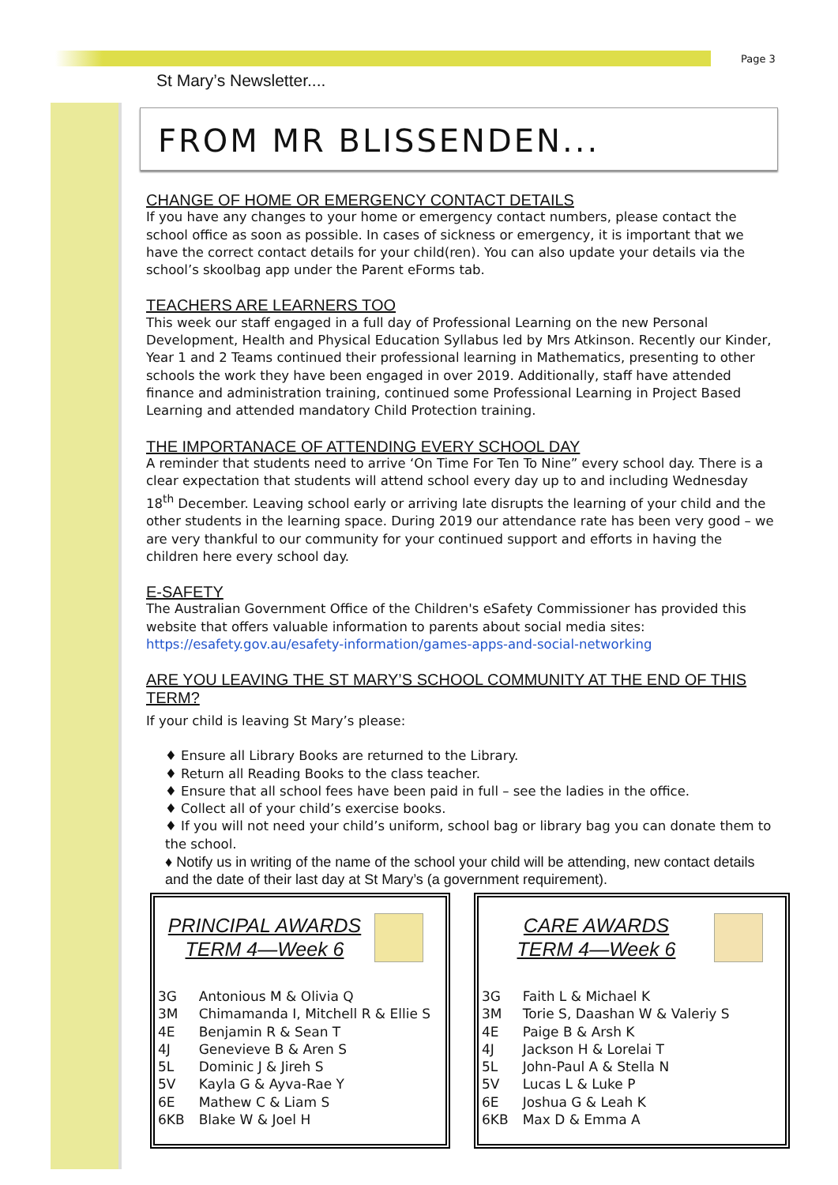Page 3
St Mary’s Newsletter....
FROM MR BLISSENDEN...
CHANGE OF HOME OR EMERGENCY CONTACT DETAILS
If you have any changes to your home or emergency contact numbers, please contact the school office as soon as possible. In cases of sickness or emergency, it is important that we have the correct contact details for your child(ren). You can also update your details via the school’s skoolbag app under the Parent eForms tab.
TEACHERS ARE LEARNERS TOO
This week our staff engaged in a full day of Professional Learning on the new Personal Development, Health and Physical Education Syllabus led by Mrs Atkinson. Recently our Kinder, Year 1 and 2 Teams continued their professional learning in Mathematics, presenting to other schools the work they have been engaged in over 2019. Additionally, staff have attended finance and administration training, continued some Professional Learning in Project Based Learning and attended mandatory Child Protection training.
THE IMPORTANACE OF ATTENDING EVERY SCHOOL DAY
A reminder that students need to arrive ‘On Time For Ten To Nine” every school day. There is a clear expectation that students will attend school every day up to and including Wednesday 18<sup>th</sup> December. Leaving school early or arriving late disrupts the learning of your child and the other students in the learning space. During 2019 our attendance rate has been very good – we are very thankful to our community for your continued support and efforts in having the children here every school day.
E-SAFETY
The Australian Government Office of the Children's eSafety Commissioner has provided this website that offers valuable information to parents about social media sites:
https://esafety.gov.au/esafety-information/games-apps-and-social-networking
ARE YOU LEAVING THE ST MARY’S SCHOOL COMMUNITY AT THE END OF THIS TERM?
If your child is leaving St Mary’s please:
♦ Ensure all Library Books are returned to the Library.
♦ Return all Reading Books to the class teacher.
♦ Ensure that all school fees have been paid in full – see the ladies in the office.
♦ Collect all of your child’s exercise books.
♦ If you will not need your child’s uniform, school bag or library bag you can donate them to the school.
♦ Notify us in writing of the name of the school your child will be attending, new contact details and the date of their last day at St Mary’s (a government requirement).
PRINCIPAL AWARDS
TERM 4—Week 6
| 3G | Antonious M & Olivia Q |
| 3M | Chimamanda I, Mitchell R & Ellie S |
| 4E | Benjamin R & Sean T |
| 4J | Genevieve B & Aren S |
| 5L | Dominic J & Jireh S |
| 5V | Kayla G & Ayva-Rae Y |
| 6E | Mathew C & Liam S |
| 6KB | Blake W & Joel H |
CARE AWARDS
TERM 4—Week 6
| 3G | Faith L & Michael K |
| 3M | Torie S, Daashan W & Valeriy S |
| 4E | Paige B & Arsh K |
| 4J | Jackson H & Lorelai T |
| 5L | John-Paul A & Stella N |
| 5V | Lucas L & Luke P |
| 6E | Joshua G & Leah K |
| 6KB | Max D & Emma A |